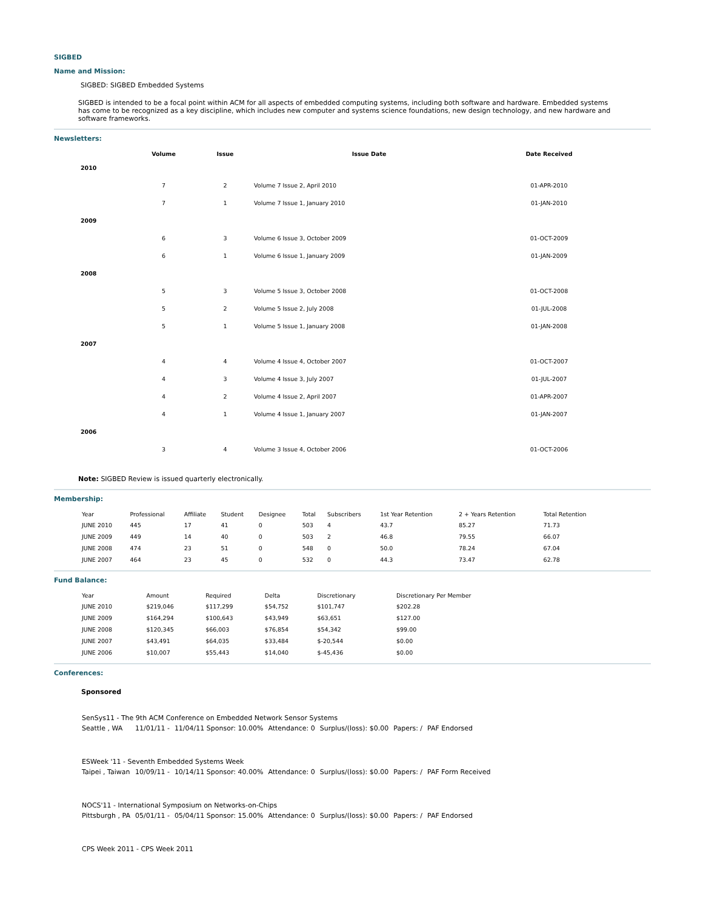SIGBED
Name and Mission:
SIGBED: SIGBED Embedded Systems
SIGBED is intended to be a focal point within ACM for all aspects of embedded computing systems, including both software and hardware. Embedded systems has come to be recognized as a key discipline, which includes new computer and systems science foundations, new design technology, and new hardware and software frameworks.
Newsletters:
| | Volume | Issue | Issue Date | Date Received |
| --- | --- | --- | --- | --- |
| 2010 | | | | |
| | 7 | 2 | Volume 7 Issue 2, April 2010 | 01-APR-2010 |
| | 7 | 1 | Volume 7 Issue 1, January 2010 | 01-JAN-2010 |
| 2009 | | | | |
| | 6 | 3 | Volume 6 Issue 3, October 2009 | 01-OCT-2009 |
| | 6 | 1 | Volume 6 Issue 1, January 2009 | 01-JAN-2009 |
| 2008 | | | | |
| | 5 | 3 | Volume 5 Issue 3, October 2008 | 01-OCT-2008 |
| | 5 | 2 | Volume 5 Issue 2, July 2008 | 01-JUL-2008 |
| | 5 | 1 | Volume 5 Issue 1, January 2008 | 01-JAN-2008 |
| 2007 | | | | |
| | 4 | 4 | Volume 4 Issue 4, October 2007 | 01-OCT-2007 |
| | 4 | 3 | Volume 4 Issue 3, July 2007 | 01-JUL-2007 |
| | 4 | 2 | Volume 4 Issue 2, April 2007 | 01-APR-2007 |
| | 4 | 1 | Volume 4 Issue 1, January 2007 | 01-JAN-2007 |
| 2006 | | | | |
| | 3 | 4 | Volume 3 Issue 4, October 2006 | 01-OCT-2006 |
Note: SIGBED Review is issued quarterly electronically.
Membership:
| Year | Professional | Affiliate | Student | Designee | Total | Subscribers | 1st Year Retention | 2 + Years Retention | Total Retention |
| --- | --- | --- | --- | --- | --- | --- | --- | --- | --- |
| JUNE 2010 | 445 | 17 | 41 | 0 | 503 | 4 | 43.7 | 85.27 | 71.73 |
| JUNE 2009 | 449 | 14 | 40 | 0 | 503 | 2 | 46.8 | 79.55 | 66.07 |
| JUNE 2008 | 474 | 23 | 51 | 0 | 548 | 0 | 50.0 | 78.24 | 67.04 |
| JUNE 2007 | 464 | 23 | 45 | 0 | 532 | 0 | 44.3 | 73.47 | 62.78 |
Fund Balance:
| Year | Amount | Required | Delta | Discretionary | Discretionary Per Member |
| --- | --- | --- | --- | --- | --- |
| JUNE 2010 | $219,046 | $117,299 | $54,752 | $101,747 | $202.28 |
| JUNE 2009 | $164,294 | $100,643 | $43,949 | $63,651 | $127.00 |
| JUNE 2008 | $120,345 | $66,003 | $76,854 | $54,342 | $99.00 |
| JUNE 2007 | $43,491 | $64,035 | $33,484 | $-20,544 | $0.00 |
| JUNE 2006 | $10,007 | $55,443 | $14,040 | $-45,436 | $0.00 |
Conferences:
Sponsored
| SenSys11 - The 9th ACM Conference on Embedded Network Sensor Systems | | | | | | |
| Seattle , WA | 11/01/11 - | 11/04/11 Sponsor: 10.00% | Attendance: 0 | Surplus/(loss): $0.00 | Papers: / | PAF Endorsed |
| ESWeek '11 - Seventh Embedded Systems Week | | | | | | |
| Taipei , Taiwan | 10/09/11 - | 10/14/11 Sponsor: 40.00% | Attendance: 0 | Surplus/(loss): $0.00 | Papers: / | PAF Form Received |
| NOCS'11 - International Symposium on Networks-on-Chips | | | | | | |
| Pittsburgh , PA | 05/01/11 - | 05/04/11 Sponsor: 15.00% | Attendance: 0 | Surplus/(loss): $0.00 | Papers: / | PAF Endorsed |
| CPS Week 2011 - CPS Week 2011 | | | | | | |